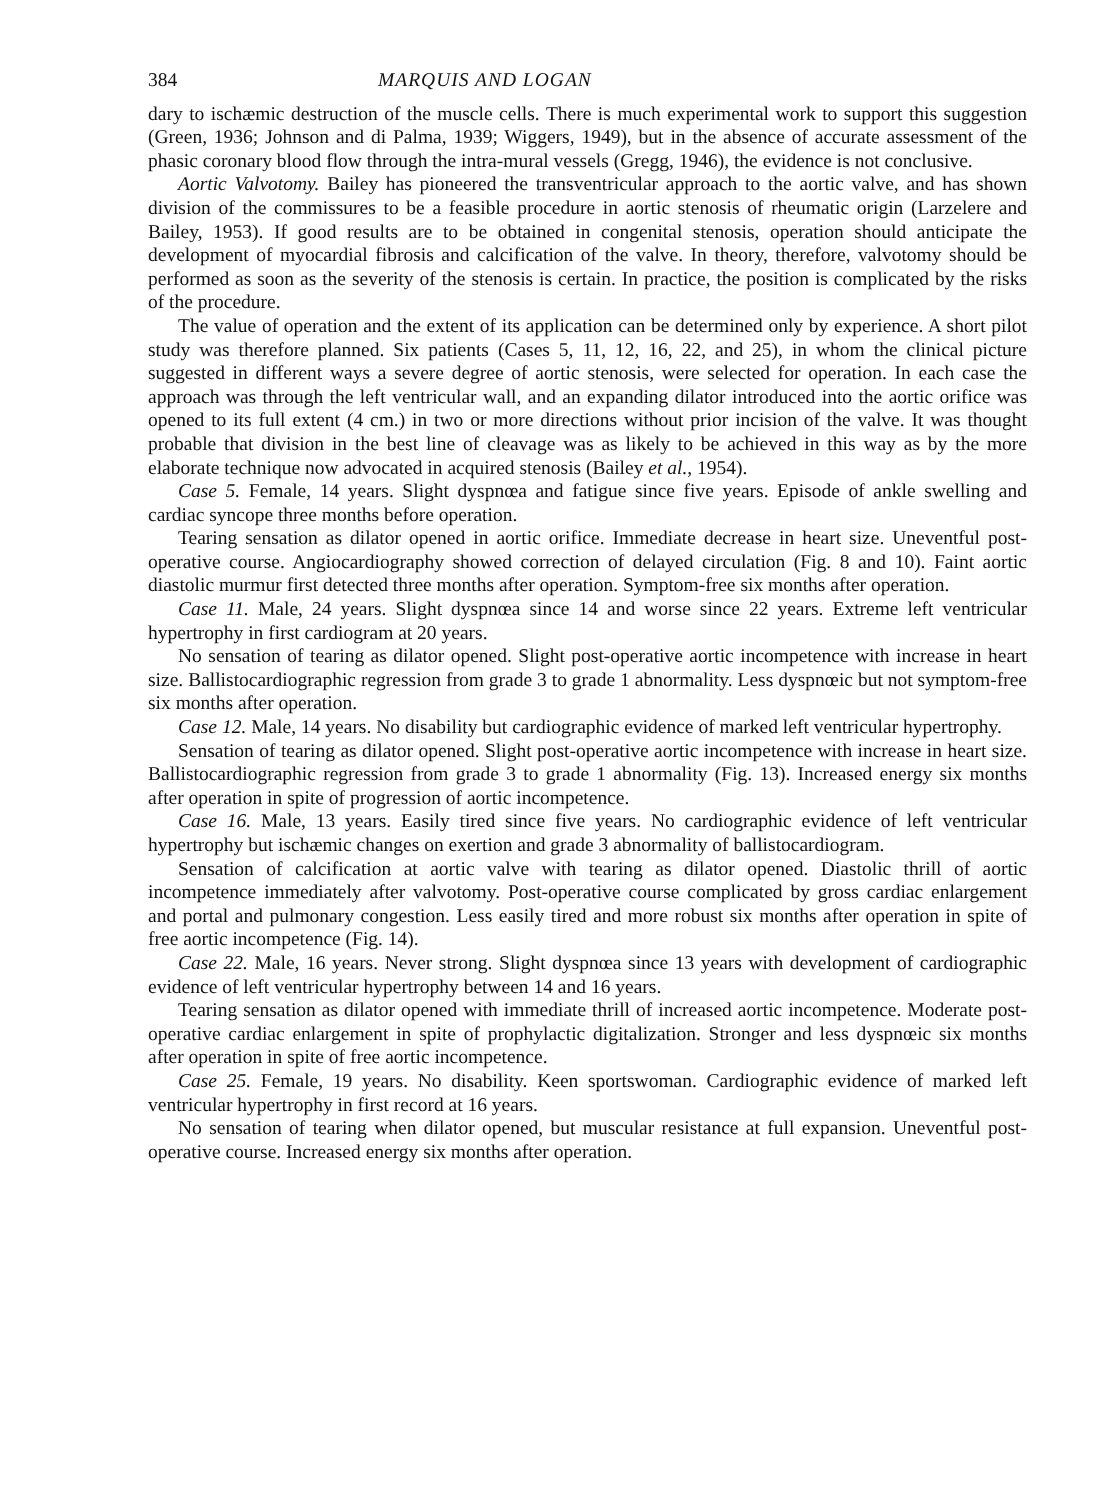384 MARQUIS AND LOGAN
dary to ischæmic destruction of the muscle cells. There is much experimental work to support this suggestion (Green, 1936; Johnson and di Palma, 1939; Wiggers, 1949), but in the absence of accurate assessment of the phasic coronary blood flow through the intra-mural vessels (Gregg, 1946), the evidence is not conclusive.
Aortic Valvotomy. Bailey has pioneered the transventricular approach to the aortic valve, and has shown division of the commissures to be a feasible procedure in aortic stenosis of rheumatic origin (Larzelere and Bailey, 1953). If good results are to be obtained in congenital stenosis, operation should anticipate the development of myocardial fibrosis and calcification of the valve. In theory, therefore, valvotomy should be performed as soon as the severity of the stenosis is certain. In practice, the position is complicated by the risks of the procedure.
The value of operation and the extent of its application can be determined only by experience. A short pilot study was therefore planned. Six patients (Cases 5, 11, 12, 16, 22, and 25), in whom the clinical picture suggested in different ways a severe degree of aortic stenosis, were selected for operation. In each case the approach was through the left ventricular wall, and an expanding dilator introduced into the aortic orifice was opened to its full extent (4 cm.) in two or more directions without prior incision of the valve. It was thought probable that division in the best line of cleavage was as likely to be achieved in this way as by the more elaborate technique now advocated in acquired stenosis (Bailey et al., 1954).
Case 5. Female, 14 years. Slight dyspnœa and fatigue since five years. Episode of ankle swelling and cardiac syncope three months before operation.
Tearing sensation as dilator opened in aortic orifice. Immediate decrease in heart size. Uneventful post-operative course. Angiocardiography showed correction of delayed circulation (Fig. 8 and 10). Faint aortic diastolic murmur first detected three months after operation. Symptom-free six months after operation.
Case 11. Male, 24 years. Slight dyspnœa since 14 and worse since 22 years. Extreme left ventricular hypertrophy in first cardiogram at 20 years.
No sensation of tearing as dilator opened. Slight post-operative aortic incompetence with increase in heart size. Ballistocardiographic regression from grade 3 to grade 1 abnormality. Less dyspnœic but not symptom-free six months after operation.
Case 12. Male, 14 years. No disability but cardiographic evidence of marked left ventricular hypertrophy.
Sensation of tearing as dilator opened. Slight post-operative aortic incompetence with increase in heart size. Ballistocardiographic regression from grade 3 to grade 1 abnormality (Fig. 13). Increased energy six months after operation in spite of progression of aortic incompetence.
Case 16. Male, 13 years. Easily tired since five years. No cardiographic evidence of left ventricular hypertrophy but ischæmic changes on exertion and grade 3 abnormality of ballistocardiogram.
Sensation of calcification at aortic valve with tearing as dilator opened. Diastolic thrill of aortic incompetence immediately after valvotomy. Post-operative course complicated by gross cardiac enlargement and portal and pulmonary congestion. Less easily tired and more robust six months after operation in spite of free aortic incompetence (Fig. 14).
Case 22. Male, 16 years. Never strong. Slight dyspnœa since 13 years with development of cardiographic evidence of left ventricular hypertrophy between 14 and 16 years.
Tearing sensation as dilator opened with immediate thrill of increased aortic incompetence. Moderate post-operative cardiac enlargement in spite of prophylactic digitalization. Stronger and less dyspnœic six months after operation in spite of free aortic incompetence.
Case 25. Female, 19 years. No disability. Keen sportswoman. Cardiographic evidence of marked left ventricular hypertrophy in first record at 16 years.
No sensation of tearing when dilator opened, but muscular resistance at full expansion. Uneventful post-operative course. Increased energy six months after operation.